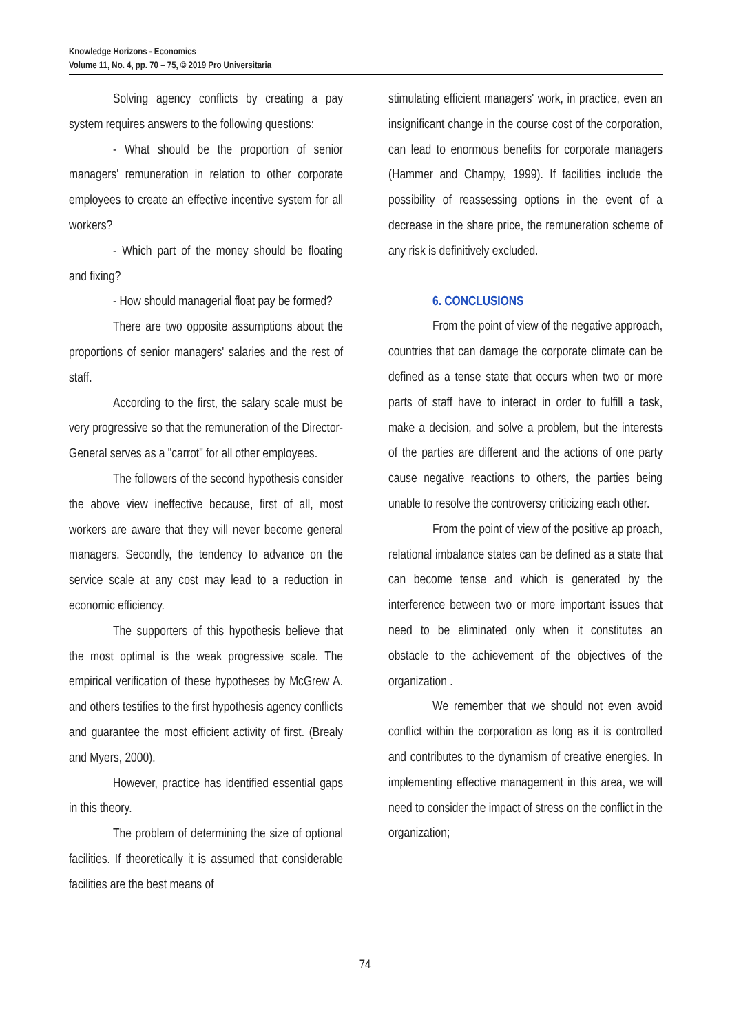Knowledge Horizons - Economics
Volume 11, No. 4, pp. 70 – 75, © 2019 Pro Universitaria
Solving agency conflicts by creating a pay system requires answers to the following questions:
- What should be the proportion of senior managers' remuneration in relation to other corporate employees to create an effective incentive system for all workers?
- Which part of the money should be floating and fixing?
- How should managerial float pay be formed?
There are two opposite assumptions about the proportions of senior managers' salaries and the rest of staff.
According to the first, the salary scale must be very progressive so that the remuneration of the Director-General serves as a "carrot" for all other employees.
The followers of the second hypothesis consider the above view ineffective because, first of all, most workers are aware that they will never become general managers. Secondly, the tendency to advance on the service scale at any cost may lead to a reduction in economic efficiency.
The supporters of this hypothesis believe that the most optimal is the weak progressive scale. The empirical verification of these hypotheses by McGrew A. and others testifies to the first hypothesis agency conflicts and guarantee the most efficient activity of first. (Brealy and Myers, 2000).
However, practice has identified essential gaps in this theory.
The problem of determining the size of optional facilities. If theoretically it is assumed that considerable facilities are the best means of
stimulating efficient managers' work, in practice, even an insignificant change in the course cost of the corporation, can lead to enormous benefits for corporate managers (Hammer and Champy, 1999). If facilities include the possibility of reassessing options in the event of a decrease in the share price, the remuneration scheme of any risk is definitively excluded.
6. CONCLUSIONS
From the point of view of the negative approach, countries that can damage the corporate climate can be defined as a tense state that occurs when two or more parts of staff have to interact in order to fulfill a task, make a decision, and solve a problem, but the interests of the parties are different and the actions of one party cause negative reactions to others, the parties being unable to resolve the controversy criticizing each other.
From the point of view of the positive ap proach, relational imbalance states can be defined as a state that can become tense and which is generated by the interference between two or more important issues that need to be eliminated only when it constitutes an obstacle to the achievement of the objectives of the organization .
We remember that we should not even avoid conflict within the corporation as long as it is controlled and contributes to the dynamism of creative energies. In implementing effective management in this area, we will need to consider the impact of stress on the conflict in the organization;
74